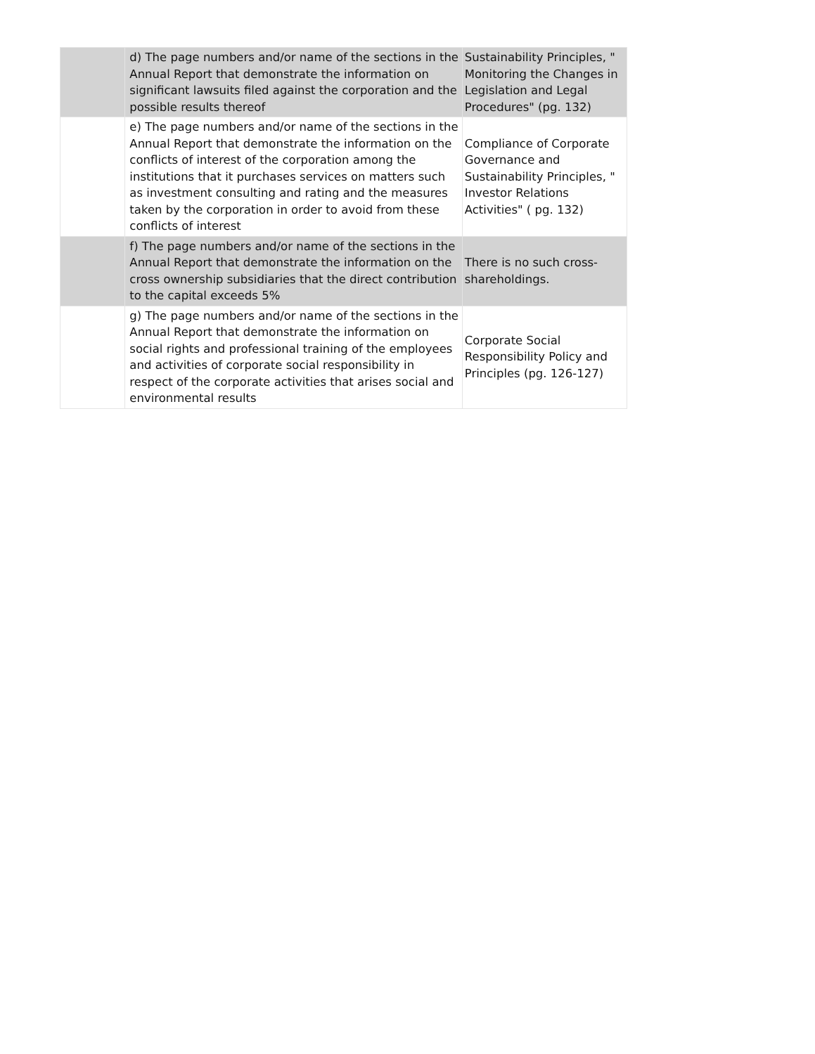| | d) The page numbers and/or name of the sections in the Annual Report that demonstrate the information on significant lawsuits filed against the corporation and the possible results thereof | Sustainability Principles, " Monitoring the Changes in Legislation and Legal Procedures" (pg. 132) |
| | e) The page numbers and/or name of the sections in the Annual Report that demonstrate the information on the conflicts of interest of the corporation among the institutions that it purchases services on matters such as investment consulting and rating and the measures taken by the corporation in order to avoid from these conflicts of interest | Compliance of Corporate Governance and Sustainability Principles, " Investor Relations Activities" ( pg. 132) |
| | f) The page numbers and/or name of the sections in the Annual Report that demonstrate the information on the cross ownership subsidiaries that the direct contribution to the capital exceeds 5% | There is no such cross-shareholdings. |
| | g) The page numbers and/or name of the sections in the Annual Report that demonstrate the information on social rights and professional training of the employees and activities of corporate social responsibility in respect of the corporate activities that arises social and environmental results | Corporate Social Responsibility Policy and Principles (pg. 126-127) |